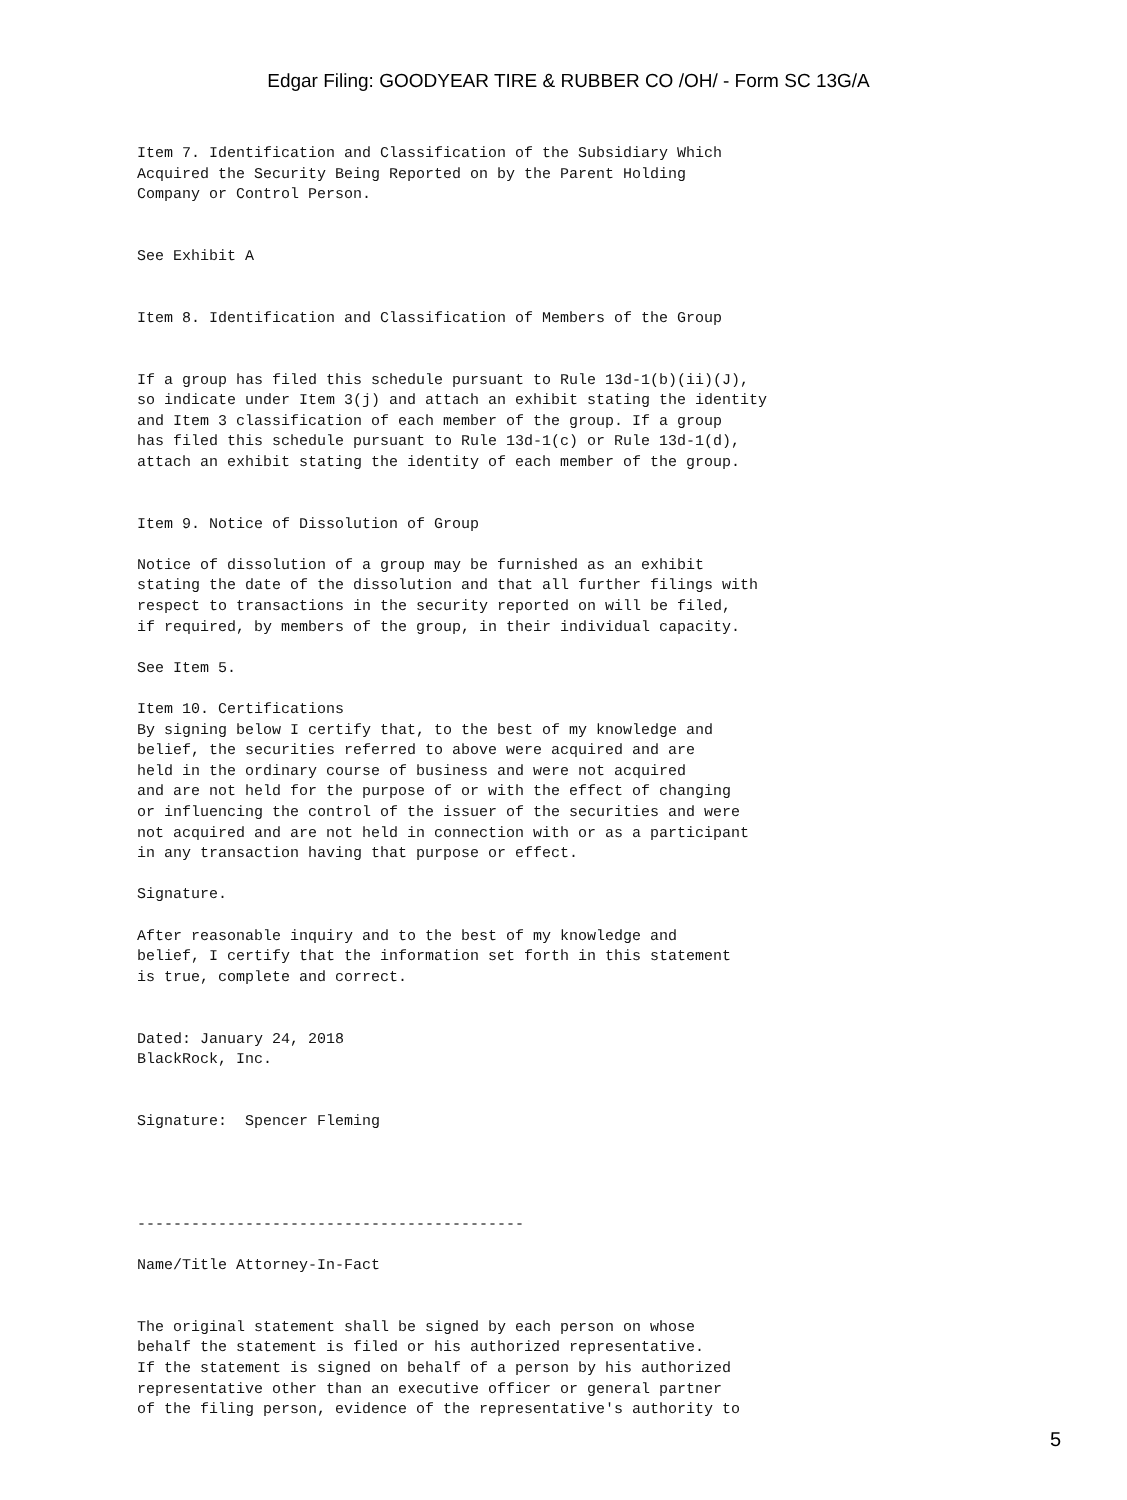Edgar Filing: GOODYEAR TIRE & RUBBER CO /OH/ - Form SC 13G/A
Item 7. Identification and Classification of the Subsidiary Which
Acquired the Security Being Reported on by the Parent Holding
Company or Control Person.


See Exhibit A


Item 8. Identification and Classification of Members of the Group


If a group has filed this schedule pursuant to Rule 13d-1(b)(ii)(J),
so indicate under Item 3(j) and attach an exhibit stating the identity
and Item 3 classification of each member of the group. If a group
has filed this schedule pursuant to Rule 13d-1(c) or Rule 13d-1(d),
attach an exhibit stating the identity of each member of the group.


Item 9. Notice of Dissolution of Group

Notice of dissolution of a group may be furnished as an exhibit
stating the date of the dissolution and that all further filings with
respect to transactions in the security reported on will be filed,
if required, by members of the group, in their individual capacity.

See Item 5.

Item 10. Certifications
By signing below I certify that, to the best of my knowledge and
belief, the securities referred to above were acquired and are
held in the ordinary course of business and were not acquired
and are not held for the purpose of or with the effect of changing
or influencing the control of the issuer of the securities and were
not acquired and are not held in connection with or as a participant
in any transaction having that purpose or effect.

Signature.

After reasonable inquiry and to the best of my knowledge and
belief, I certify that the information set forth in this statement
is true, complete and correct.


Dated: January 24, 2018
BlackRock, Inc.


Signature:  Spencer Fleming




-------------------------------------------

Name/Title Attorney-In-Fact


The original statement shall be signed by each person on whose
behalf the statement is filed or his authorized representative.
If the statement is signed on behalf of a person by his authorized
representative other than an executive officer or general partner
of the filing person, evidence of the representative's authority to
5